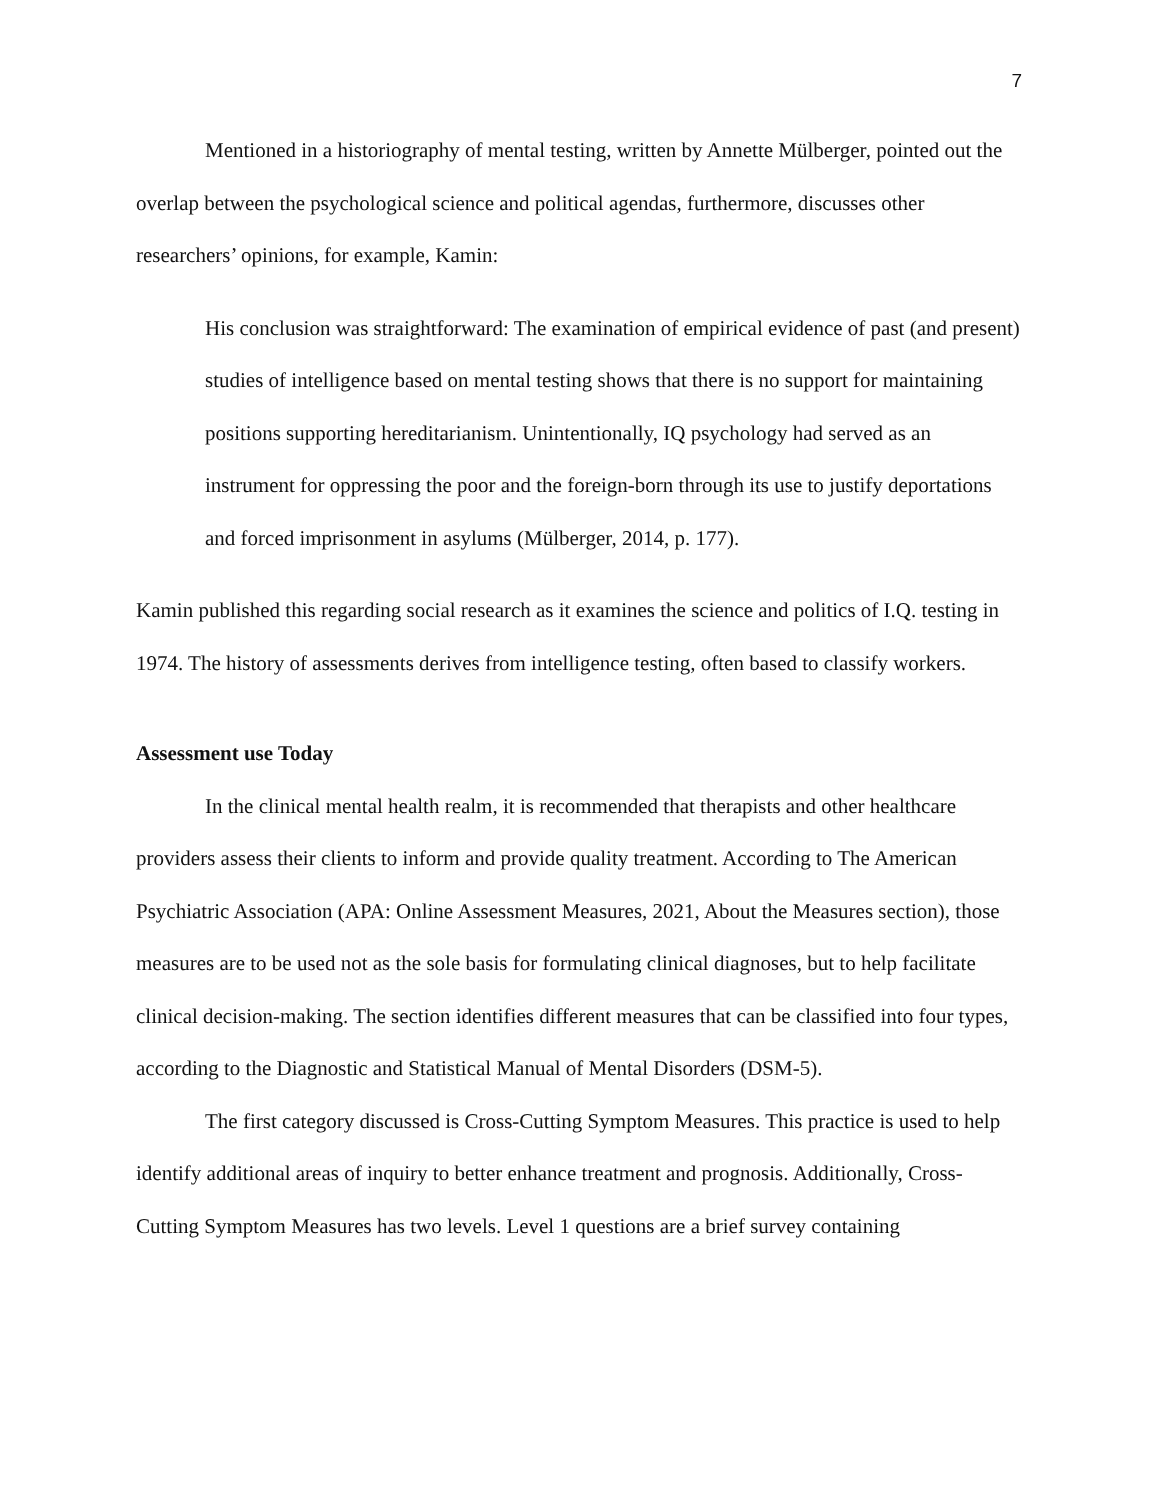7
Mentioned in a historiography of mental testing, written by Annette Mülberger, pointed out the overlap between the psychological science and political agendas, furthermore, discusses other researchers’ opinions, for example, Kamin:
His conclusion was straightforward: The examination of empirical evidence of past (and present) studies of intelligence based on mental testing shows that there is no support for maintaining positions supporting hereditarianism. Unintentionally, IQ psychology had served as an instrument for oppressing the poor and the foreign-born through its use to justify deportations and forced imprisonment in asylums (Mülberger, 2014, p. 177).
Kamin published this regarding social research as it examines the science and politics of I.Q. testing in 1974. The history of assessments derives from intelligence testing, often based to classify workers.
Assessment use Today
In the clinical mental health realm, it is recommended that therapists and other healthcare providers assess their clients to inform and provide quality treatment. According to The American Psychiatric Association (APA: Online Assessment Measures, 2021, About the Measures section), those measures are to be used not as the sole basis for formulating clinical diagnoses, but to help facilitate clinical decision-making. The section identifies different measures that can be classified into four types, according to the Diagnostic and Statistical Manual of Mental Disorders (DSM-5).
The first category discussed is Cross-Cutting Symptom Measures. This practice is used to help identify additional areas of inquiry to better enhance treatment and prognosis. Additionally, Cross-Cutting Symptom Measures has two levels. Level 1 questions are a brief survey containing